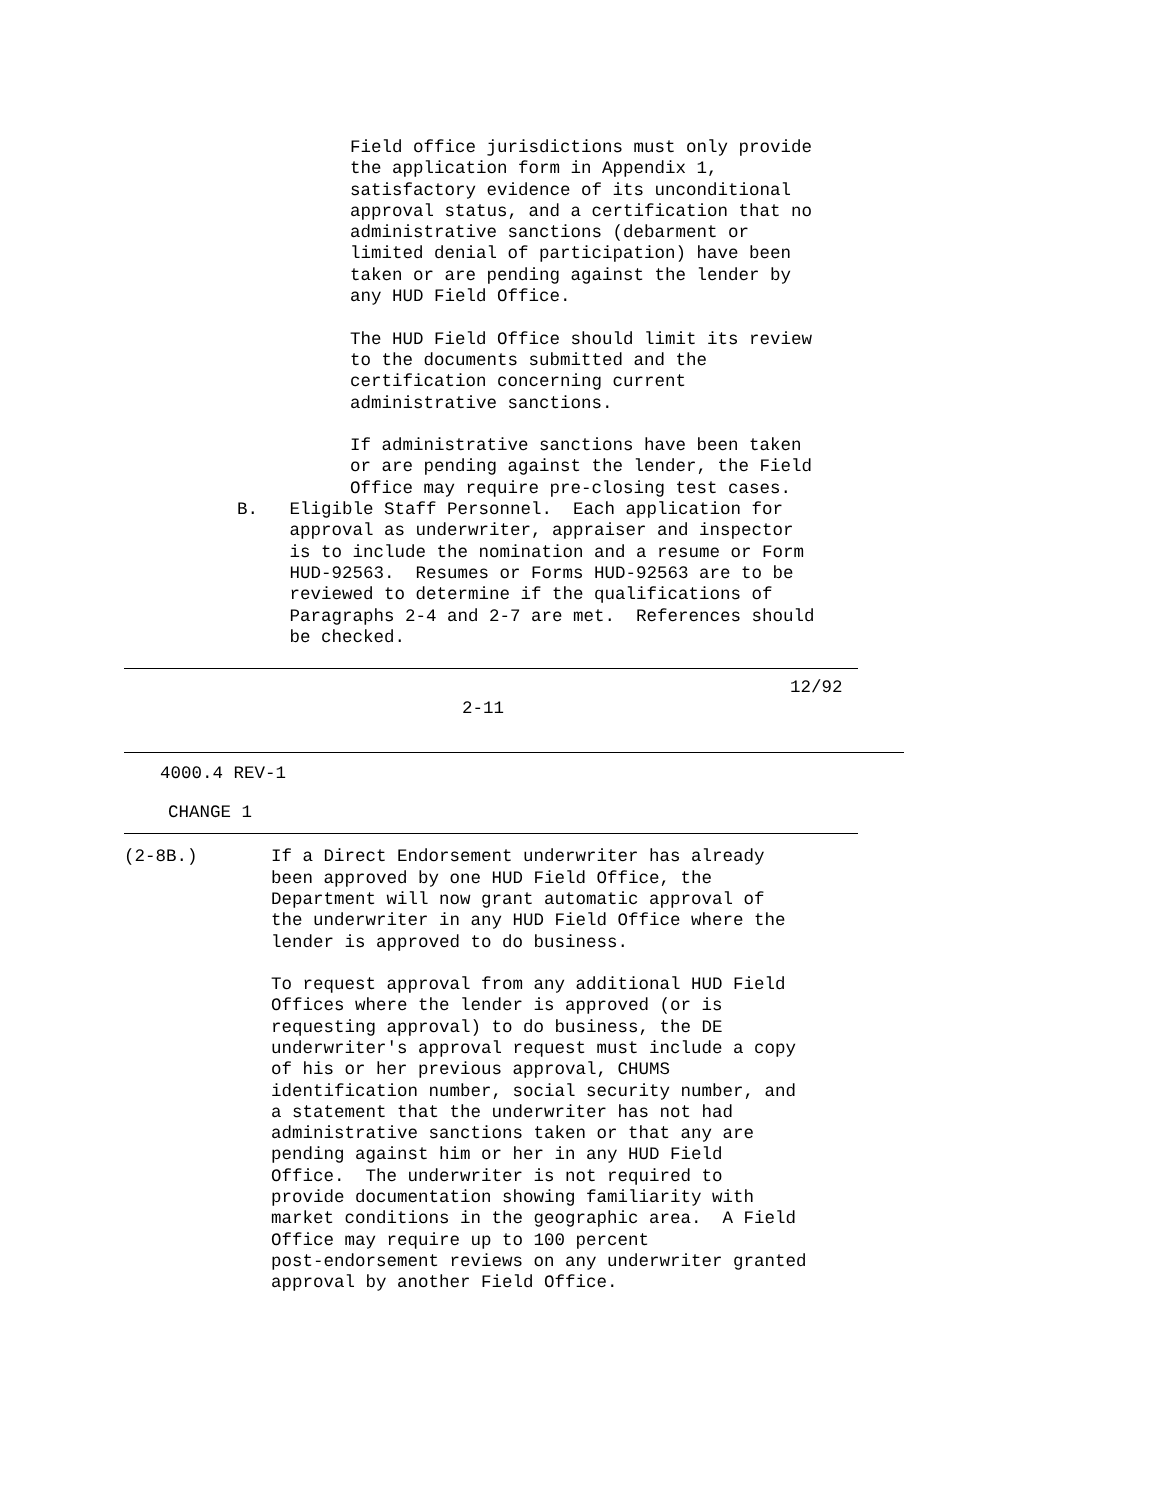Field office jurisdictions must only provide the application form in Appendix 1, satisfactory evidence of its unconditional approval status, and a certification that no administrative sanctions (debarment or limited denial of participation) have been taken or are pending against the lender by any HUD Field Office. The HUD Field Office should limit its review to the documents submitted and the certification concerning current administrative sanctions. If administrative sanctions have been taken or are pending against the lender, the Field Office may require pre-closing test cases.
B. Eligible Staff Personnel. Each application for approval as underwriter, appraiser and inspector is to include the nomination and a resume or Form HUD-92563. Resumes or Forms HUD-92563 are to be reviewed to determine if the qualifications of Paragraphs 2-4 and 2-7 are met. References should be checked.
12/92
2-11
4000.4 REV-1
CHANGE 1
(2-8B.) If a Direct Endorsement underwriter has already been approved by one HUD Field Office, the Department will now grant automatic approval of the underwriter in any HUD Field Office where the lender is approved to do business. To request approval from any additional HUD Field Offices where the lender is approved (or is requesting approval) to do business, the DE underwriter's approval request must include a copy of his or her previous approval, CHUMS identification number, social security number, and a statement that the underwriter has not had administrative sanctions taken or that any are pending against him or her in any HUD Field Office. The underwriter is not required to provide documentation showing familiarity with market conditions in the geographic area. A Field Office may require up to 100 percent post-endorsement reviews on any underwriter granted approval by another Field Office.